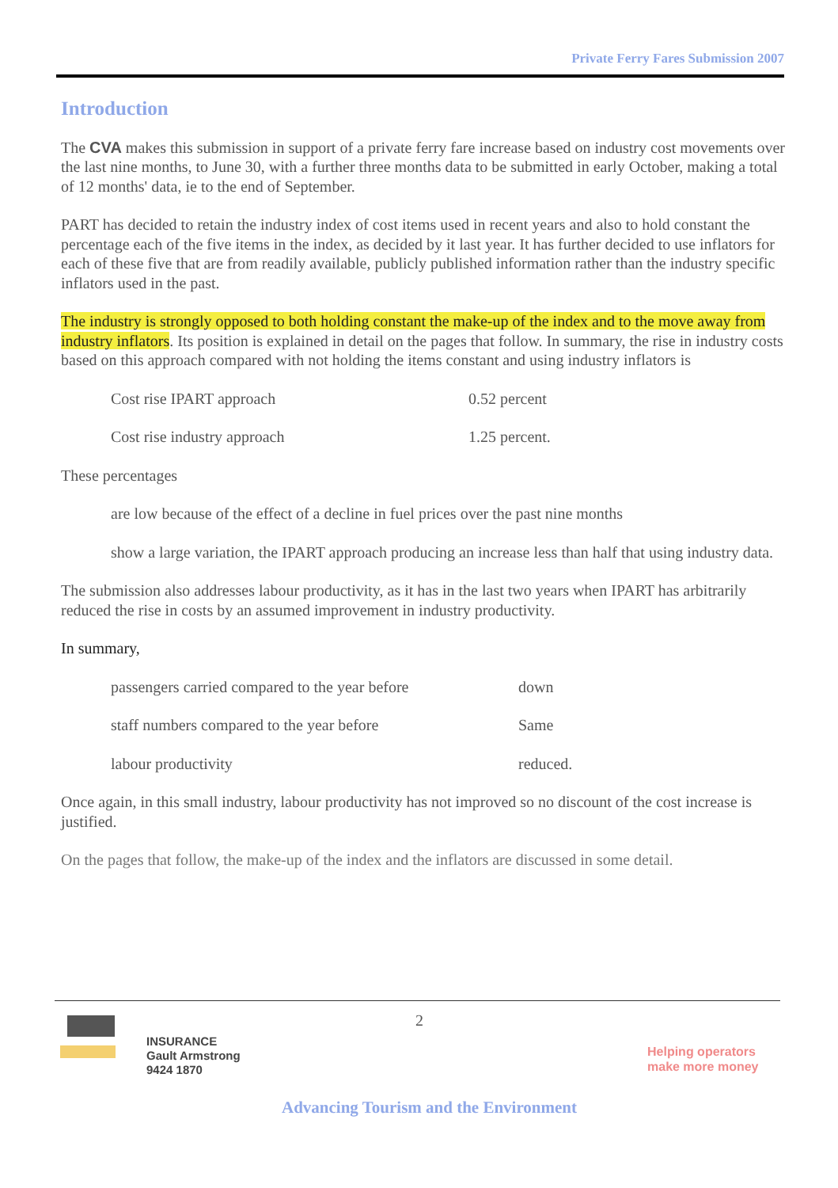Private Ferry Fares Submission 2007
Introduction
The CVA makes this submission in support of a private ferry fare increase based on industry cost movements over the last nine months, to June 30, with a further three months data to be submitted in early October, making a total of 12 months' data, ie to the end of September.
PART has decided to retain the industry index of cost items used in recent years and also to hold constant the percentage each of the five items in the index, as decided by it last year. It has further decided to use inflators for each of these five that are from readily available, publicly published information rather than the industry specific inflators used in the past.
The industry is strongly opposed to both holding constant the make-up of the index and to the move away from industry inflators. Its position is explained in detail on the pages that follow. In summary, the rise in industry costs based on this approach compared with not holding the items constant and using industry inflators is
Cost rise IPART approach 0.52 percent
Cost rise industry approach 1.25 percent.
These percentages
are low because of the effect of a decline in fuel prices over the past nine months
show a large variation, the IPART approach producing an increase less than half that using industry data.
The submission also addresses labour productivity, as it has in the last two years when IPART has arbitrarily reduced the rise in costs by an assumed improvement in industry productivity.
In summary,
passengers carried compared to the year before down
staff numbers compared to the year before Same
labour productivity reduced.
Once again, in this small industry, labour productivity has not improved so no discount of the cost increase is justified.
On the pages that follow, the make-up of the index and the inflators are discussed in some detail.
2
INSURANCE
Gault Armstrong
9424 1870
Helping operators
make more money
Advancing Tourism and the Environment